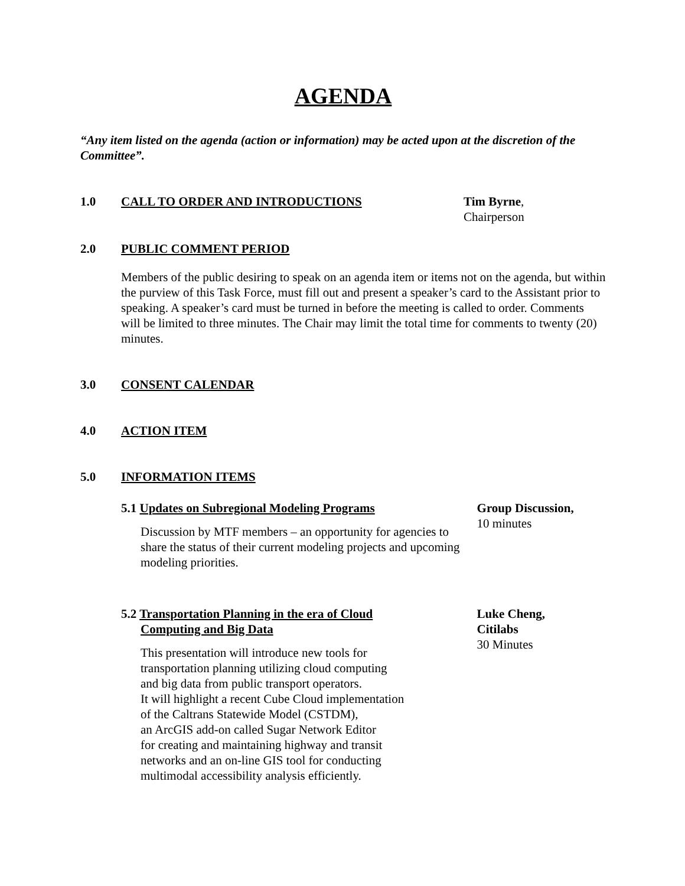AGENDA
“Any item listed on the agenda (action or information) may be acted upon at the discretion of the Committee”.
1.0 CALL TO ORDER AND INTRODUCTIONS Tim Byrne,
Chairperson
2.0 PUBLIC COMMENT PERIOD
Members of the public desiring to speak on an agenda item or items not on the agenda, but within the purview of this Task Force, must fill out and present a speaker’s card to the Assistant prior to speaking. A speaker’s card must be turned in before the meeting is called to order. Comments will be limited to three minutes. The Chair may limit the total time for comments to twenty (20) minutes.
3.0 CONSENT CALENDAR
4.0 ACTION ITEM
5.0 INFORMATION ITEMS
5.1 Updates on Subregional Modeling Programs
Discussion by MTF members – an opportunity for agencies to share the status of their current modeling projects and upcoming modeling priorities.
Group Discussion,
10 minutes
5.2 Transportation Planning in the era of Cloud
Computing and Big Data
This presentation will introduce new tools for
transportation planning utilizing cloud computing
and big data from public transport operators.
It will highlight a recent Cube Cloud implementation
of the Caltrans Statewide Model (CSTDM),
an ArcGIS add-on called Sugar Network Editor
for creating and maintaining highway and transit
networks and an on-line GIS tool for conducting
multimodal accessibility analysis efficiently.
Luke Cheng,
Citilabs
30 Minutes